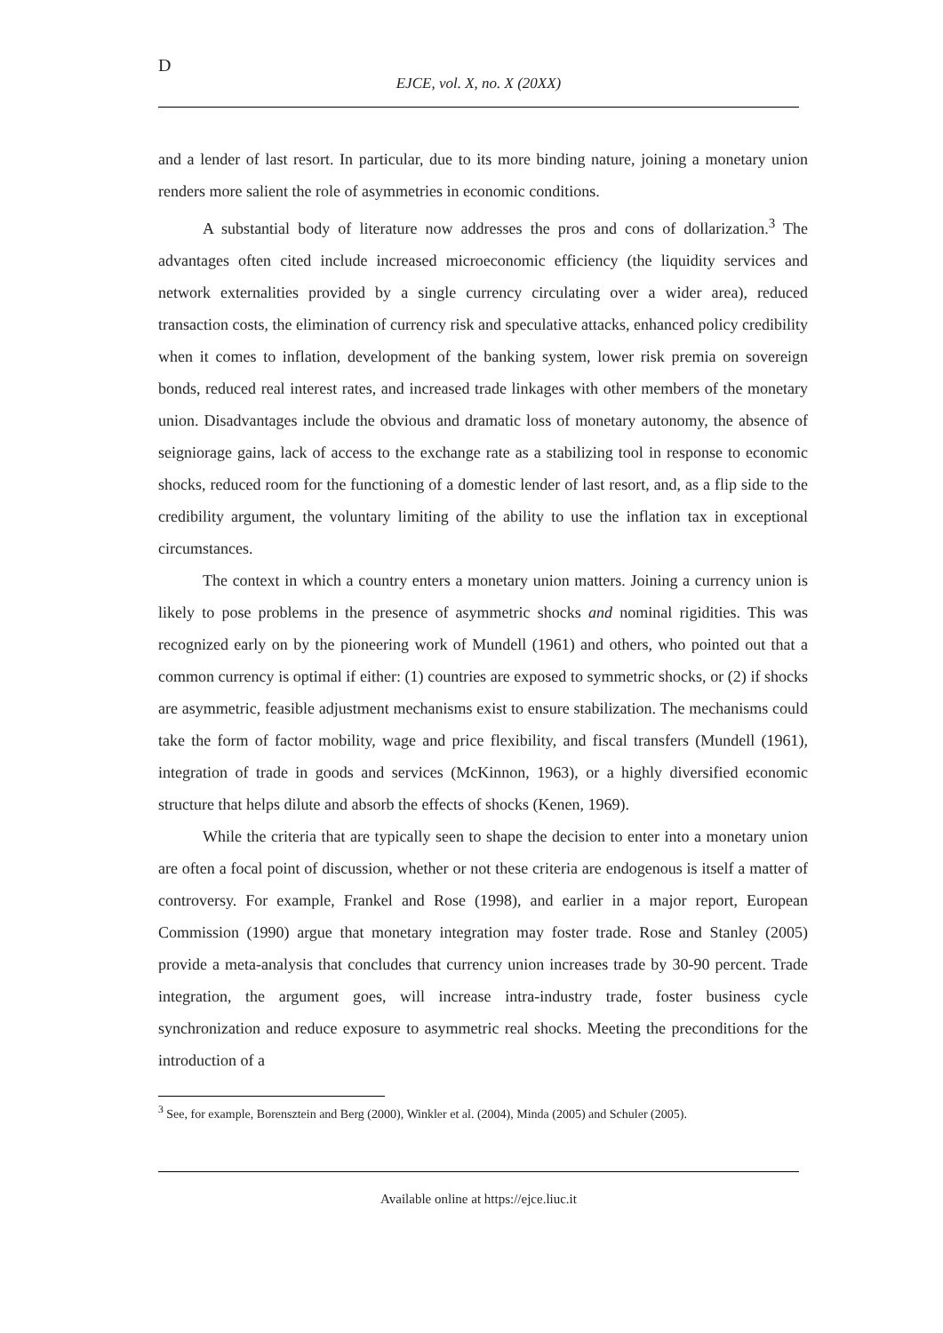D
EJCE, vol. X, no. X (20XX)
and a lender of last resort. In particular, due to its more binding nature, joining a monetary union renders more salient the role of asymmetries in economic conditions.
A substantial body of literature now addresses the pros and cons of dollarization.<sup>3</sup> The advantages often cited include increased microeconomic efficiency (the liquidity services and network externalities provided by a single currency circulating over a wider area), reduced transaction costs, the elimination of currency risk and speculative attacks, enhanced policy credibility when it comes to inflation, development of the banking system, lower risk premia on sovereign bonds, reduced real interest rates, and increased trade linkages with other members of the monetary union. Disadvantages include the obvious and dramatic loss of monetary autonomy, the absence of seigniorage gains, lack of access to the exchange rate as a stabilizing tool in response to economic shocks, reduced room for the functioning of a domestic lender of last resort, and, as a flip side to the credibility argument, the voluntary limiting of the ability to use the inflation tax in exceptional circumstances.
The context in which a country enters a monetary union matters. Joining a currency union is likely to pose problems in the presence of asymmetric shocks and nominal rigidities. This was recognized early on by the pioneering work of Mundell (1961) and others, who pointed out that a common currency is optimal if either: (1) countries are exposed to symmetric shocks, or (2) if shocks are asymmetric, feasible adjustment mechanisms exist to ensure stabilization. The mechanisms could take the form of factor mobility, wage and price flexibility, and fiscal transfers (Mundell (1961), integration of trade in goods and services (McKinnon, 1963), or a highly diversified economic structure that helps dilute and absorb the effects of shocks (Kenen, 1969).
While the criteria that are typically seen to shape the decision to enter into a monetary union are often a focal point of discussion, whether or not these criteria are endogenous is itself a matter of controversy. For example, Frankel and Rose (1998), and earlier in a major report, European Commission (1990) argue that monetary integration may foster trade. Rose and Stanley (2005) provide a meta-analysis that concludes that currency union increases trade by 30-90 percent. Trade integration, the argument goes, will increase intra-industry trade, foster business cycle synchronization and reduce exposure to asymmetric real shocks. Meeting the preconditions for the introduction of a
<sup>3</sup> See, for example, Borensztein and Berg (2000), Winkler et al. (2004), Minda (2005) and Schuler (2005).
Available online at https://ejce.liuc.it